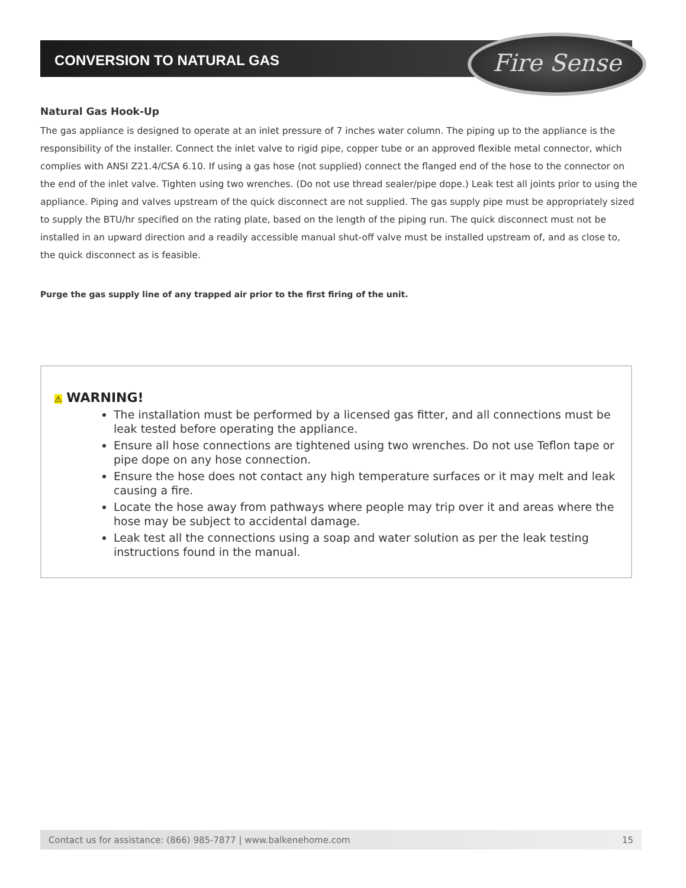CONVERSION TO NATURAL GAS Fire Sense
Natural Gas Hook-Up
The gas appliance is designed to operate at an inlet pressure of 7 inches water column. The piping up to the appliance is the responsibility of the installer. Connect the inlet valve to rigid pipe, copper tube or an approved flexible metal connector, which complies with ANSI Z21.4/CSA 6.10. If using a gas hose (not supplied) connect the flanged end of the hose to the connector on the end of the inlet valve. Tighten using two wrenches. (Do not use thread sealer/pipe dope.) Leak test all joints prior to using the appliance. Piping and valves upstream of the quick disconnect are not supplied. The gas supply pipe must be appropriately sized to supply the BTU/hr specified on the rating plate, based on the length of the piping run. The quick disconnect must not be installed in an upward direction and a readily accessible manual shut-off valve must be installed upstream of, and as close to, the quick disconnect as is feasible.
Purge the gas supply line of any trapped air prior to the first firing of the unit.
⚠ WARNING!
The installation must be performed by a licensed gas fitter, and all connections must be leak tested before operating the appliance.
Ensure all hose connections are tightened using two wrenches. Do not use Teflon tape or pipe dope on any hose connection.
Ensure the hose does not contact any high temperature surfaces or it may melt and leak causing a fire.
Locate the hose away from pathways where people may trip over it and areas where the hose may be subject to accidental damage.
Leak test all the connections using a soap and water solution as per the leak testing instructions found in the manual.
Contact us for assistance: (866) 985-7877 | www.balkenehome.com 15